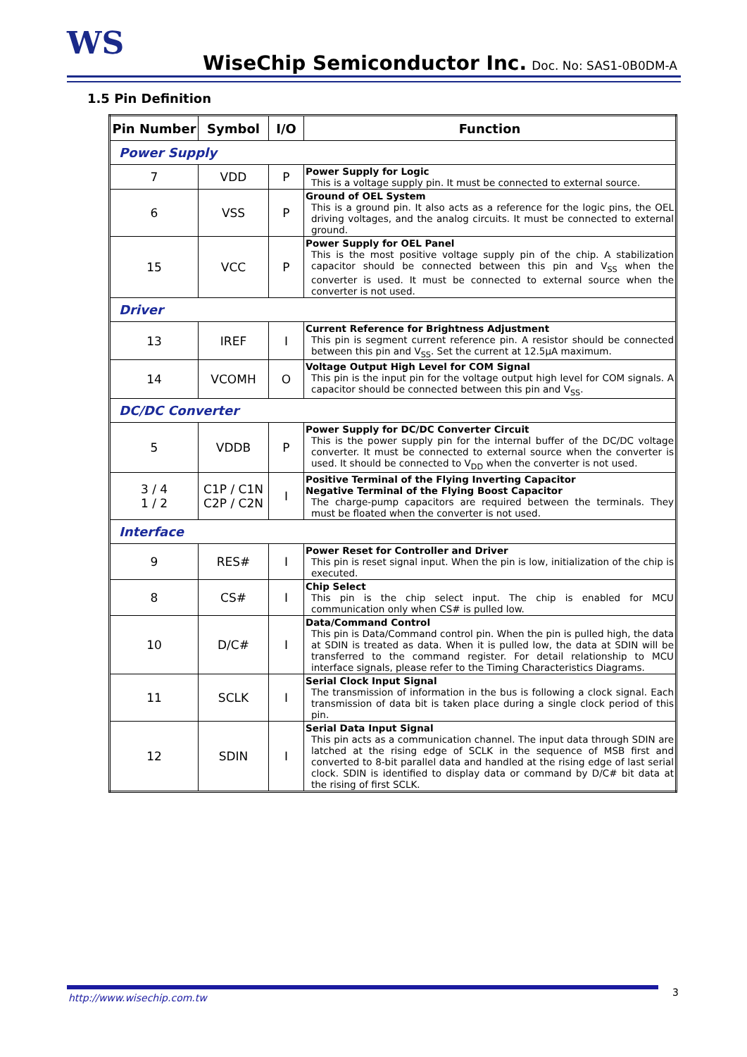WS
WiseChip Semiconductor Inc. Doc. No: SAS1-0B0DM-A
1.5 Pin Definition
| Pin Number | Symbol | I/O | Function |
| --- | --- | --- | --- |
| Power Supply | | | |
| 7 | VDD | P | Power Supply for Logic This is a voltage supply pin. It must be connected to external source. |
| 6 | VSS | P | Ground of OEL System This is a ground pin. It also acts as a reference for the logic pins, the OEL driving voltages, and the analog circuits. It must be connected to external ground. |
| 15 | VCC | P | Power Supply for OEL Panel This is the most positive voltage supply pin of the chip. A stabilization capacitor should be connected between this pin and V<sub>SS</sub> when the converter is used. It must be connected to external source when the converter is not used. |
| Driver | | | |
| 13 | IREF | I | Current Reference for Brightness Adjustment This pin is segment current reference pin. A resistor should be connected between this pin and V<sub>SS</sub>. Set the current at 12.5μA maximum. |
| 14 | VCOMH | O | Voltage Output High Level for COM Signal This pin is the input pin for the voltage output high level for COM signals. A capacitor should be connected between this pin and V<sub>SS</sub>. |
| DC/DC Converter | | | |
| 5 | VDDB | P | Power Supply for DC/DC Converter Circuit This is the power supply pin for the internal buffer of the DC/DC voltage converter. It must be connected to external source when the converter is used. It should be connected to V<sub>DD</sub> when the converter is not used. |
| 3 / 4 1 / 2 | C1P / C1N C2P / C2N | I | Positive Terminal of the Flying Inverting Capacitor Negative Terminal of the Flying Boost Capacitor The charge-pump capacitors are required between the terminals. They must be floated when the converter is not used. |
| Interface | | | |
| 9 | RES# | I | Power Reset for Controller and Driver This pin is reset signal input. When the pin is low, initialization of the chip is executed. |
| 8 | CS# | I | Chip Select This pin is the chip select input. The chip is enabled for MCU communication only when CS# is pulled low. |
| 10 | D/C# | I | Data/Command Control This pin is Data/Command control pin. When the pin is pulled high, the data at SDIN is treated as data. When it is pulled low, the data at SDIN will be transferred to the command register. For detail relationship to MCU interface signals, please refer to the Timing Characteristics Diagrams. |
| 11 | SCLK | I | Serial Clock Input Signal The transmission of information in the bus is following a clock signal. Each transmission of data bit is taken place during a single clock period of this pin. |
| 12 | SDIN | I | Serial Data Input Signal This pin acts as a communication channel. The input data through SDIN are latched at the rising edge of SCLK in the sequence of MSB first and converted to 8-bit parallel data and handled at the rising edge of last serial clock. SDIN is identified to display data or command by D/C# bit data at the rising of first SCLK. |
http://www.wisechip.com.tw 3